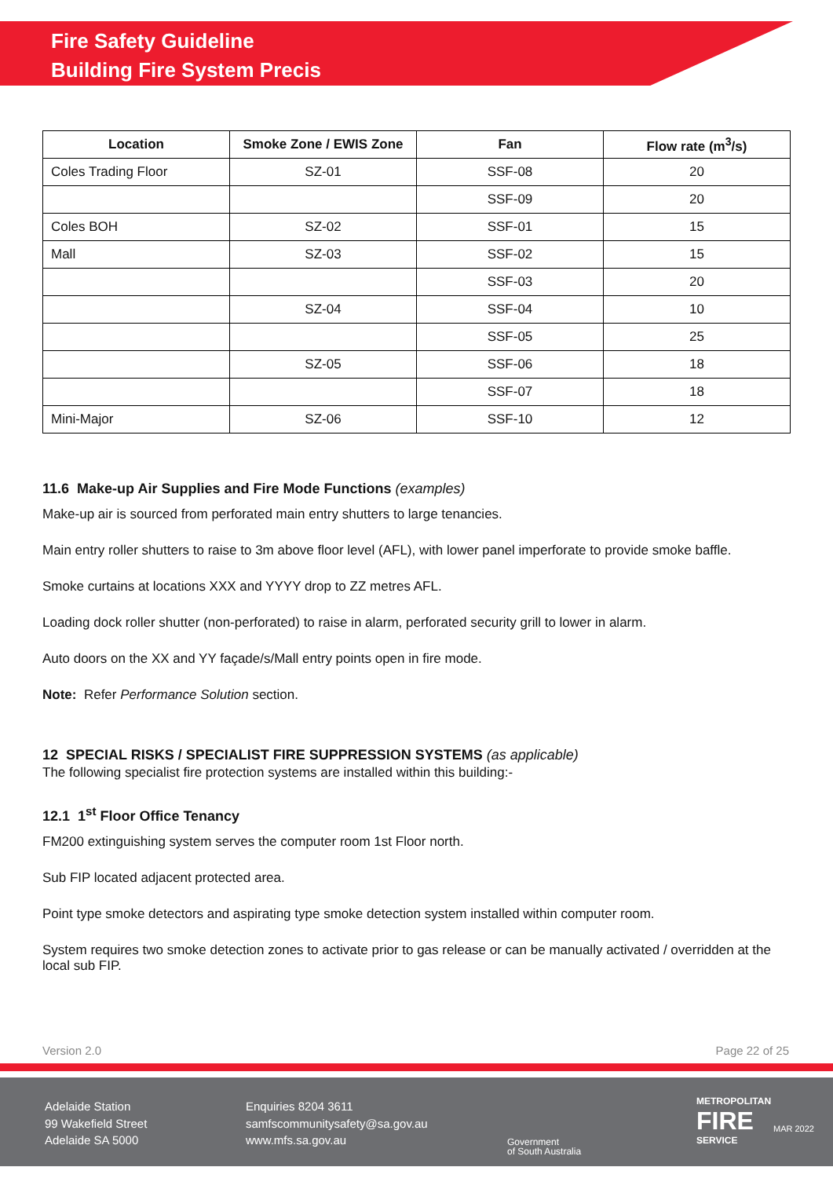Fire Safety Guideline
Building Fire System Precis
| Location | Smoke Zone / EWIS Zone | Fan | Flow rate (m<sup>3</sup>/s) |
| --- | --- | --- | --- |
| Coles Trading Floor | SZ-01 | SSF-08 | 20 |
| | | SSF-09 | 20 |
| Coles BOH | SZ-02 | SSF-01 | 15 |
| Mall | SZ-03 | SSF-02 | 15 |
| | | SSF-03 | 20 |
| | SZ-04 | SSF-04 | 10 |
| | | SSF-05 | 25 |
| | SZ-05 | SSF-06 | 18 |
| | | SSF-07 | 18 |
| Mini-Major | SZ-06 | SSF-10 | 12 |
11.6 Make-up Air Supplies and Fire Mode Functions (examples)
Make-up air is sourced from perforated main entry shutters to large tenancies.
Main entry roller shutters to raise to 3m above floor level (AFL), with lower panel imperforate to provide smoke baffle.
Smoke curtains at locations XXX and YYYY drop to ZZ metres AFL.
Loading dock roller shutter (non-perforated) to raise in alarm, perforated security grill to lower in alarm.
Auto doors on the XX and YY façade/s/Mall entry points open in fire mode.
Note: Refer Performance Solution section.
12 SPECIAL RISKS / SPECIALIST FIRE SUPPRESSION SYSTEMS (as applicable)
The following specialist fire protection systems are installed within this building:-
12.1 1<sup>st</sup> Floor Office Tenancy
FM200 extinguishing system serves the computer room 1st Floor north.
Sub FIP located adjacent protected area.
Point type smoke detectors and aspirating type smoke detection system installed within computer room.
System requires two smoke detection zones to activate prior to gas release or can be manually activated / overridden at the local sub FIP.
Version 2.0 Page 22 of 25
Adelaide Station
99 Wakefield Street
Adelaide SA 5000
Enquiries 8204 3611
samfscommunitysafety@sa.gov.au
www.mfs.sa.gov.au
Government
of South Australia
METROPOLITAN
FIRE
SERVICE
MAR 2022